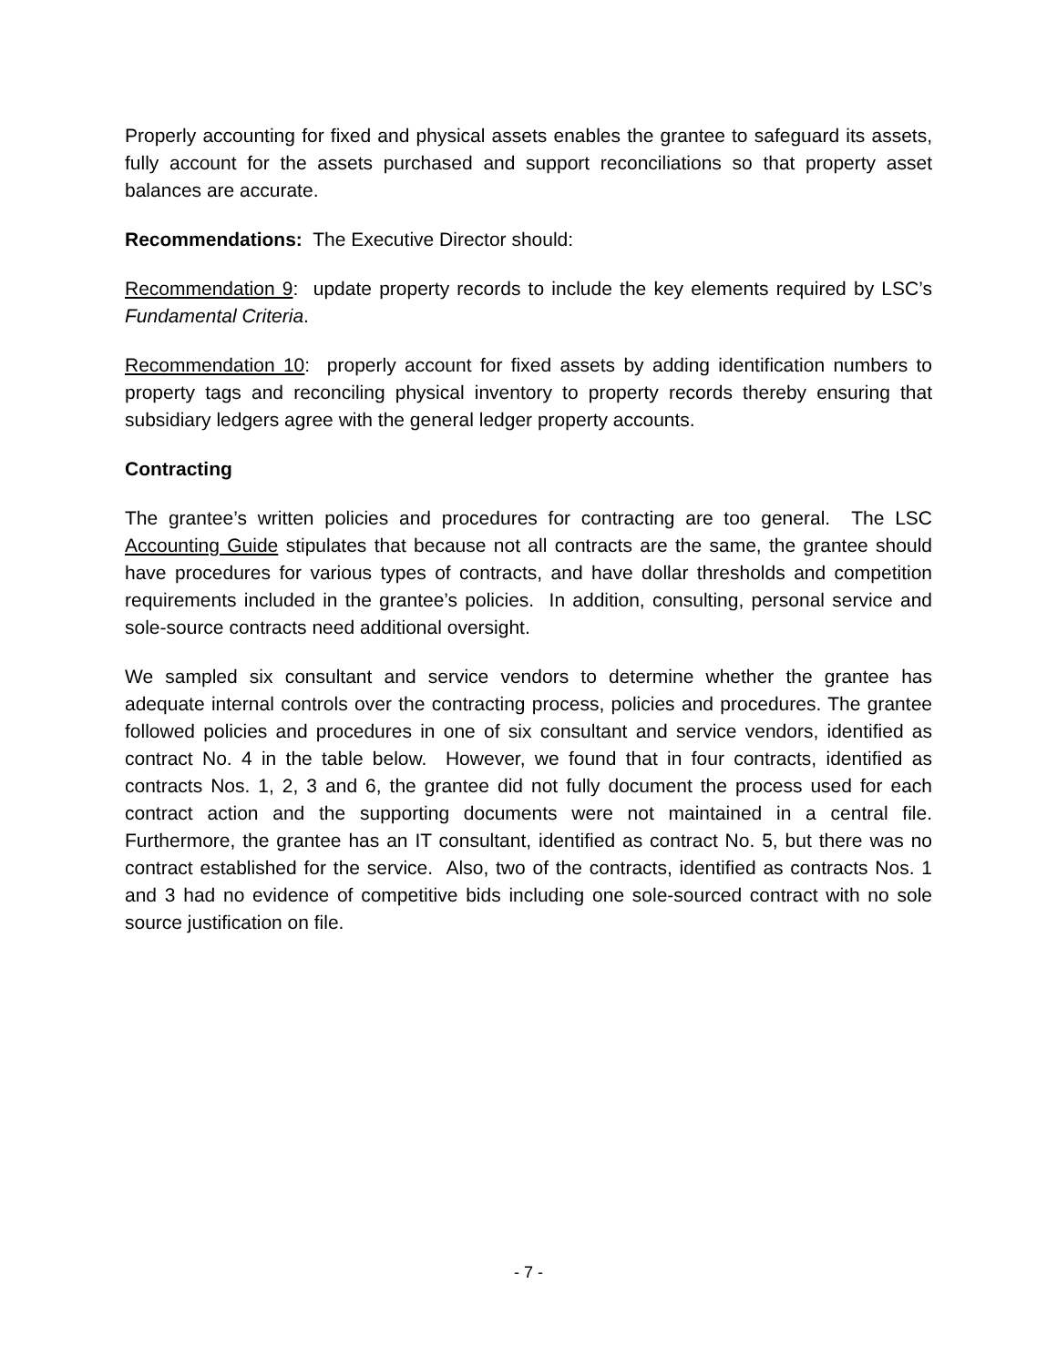Properly accounting for fixed and physical assets enables the grantee to safeguard its assets, fully account for the assets purchased and support reconciliations so that property asset balances are accurate.
Recommendations: The Executive Director should:
Recommendation 9: update property records to include the key elements required by LSC’s Fundamental Criteria.
Recommendation 10: properly account for fixed assets by adding identification numbers to property tags and reconciling physical inventory to property records thereby ensuring that subsidiary ledgers agree with the general ledger property accounts.
Contracting
The grantee’s written policies and procedures for contracting are too general. The LSC Accounting Guide stipulates that because not all contracts are the same, the grantee should have procedures for various types of contracts, and have dollar thresholds and competition requirements included in the grantee’s policies. In addition, consulting, personal service and sole-source contracts need additional oversight.
We sampled six consultant and service vendors to determine whether the grantee has adequate internal controls over the contracting process, policies and procedures. The grantee followed policies and procedures in one of six consultant and service vendors, identified as contract No. 4 in the table below. However, we found that in four contracts, identified as contracts Nos. 1, 2, 3 and 6, the grantee did not fully document the process used for each contract action and the supporting documents were not maintained in a central file. Furthermore, the grantee has an IT consultant, identified as contract No. 5, but there was no contract established for the service. Also, two of the contracts, identified as contracts Nos. 1 and 3 had no evidence of competitive bids including one sole-sourced contract with no sole source justification on file.
- 7 -